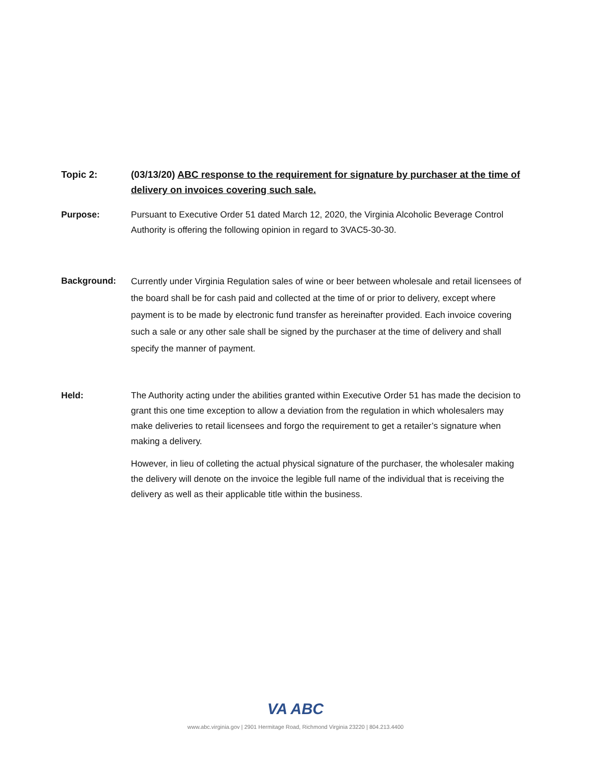Topic 2: (03/13/20) ABC response to the requirement for signature by purchaser at the time of delivery on invoices covering such sale.
Purpose: Pursuant to Executive Order 51 dated March 12, 2020, the Virginia Alcoholic Beverage Control Authority is offering the following opinion in regard to 3VAC5-30-30.
Background:
Currently under Virginia Regulation sales of wine or beer between wholesale and retail licensees of the board shall be for cash paid and collected at the time of or prior to delivery, except where payment is to be made by electronic fund transfer as hereinafter provided. Each invoice covering such a sale or any other sale shall be signed by the purchaser at the time of delivery and shall specify the manner of payment.
Held: The Authority acting under the abilities granted within Executive Order 51 has made the decision to grant this one time exception to allow a deviation from the regulation in which wholesalers may make deliveries to retail licensees and forgo the requirement to get a retailer’s signature when making a delivery.
However, in lieu of colleting the actual physical signature of the purchaser, the wholesaler making the delivery will denote on the invoice the legible full name of the individual that is receiving the delivery as well as their applicable title within the business.
VA ABC
www.abc.virginia.gov | 2901 Hermitage Road, Richmond Virginia 23220 | 804.213.4400